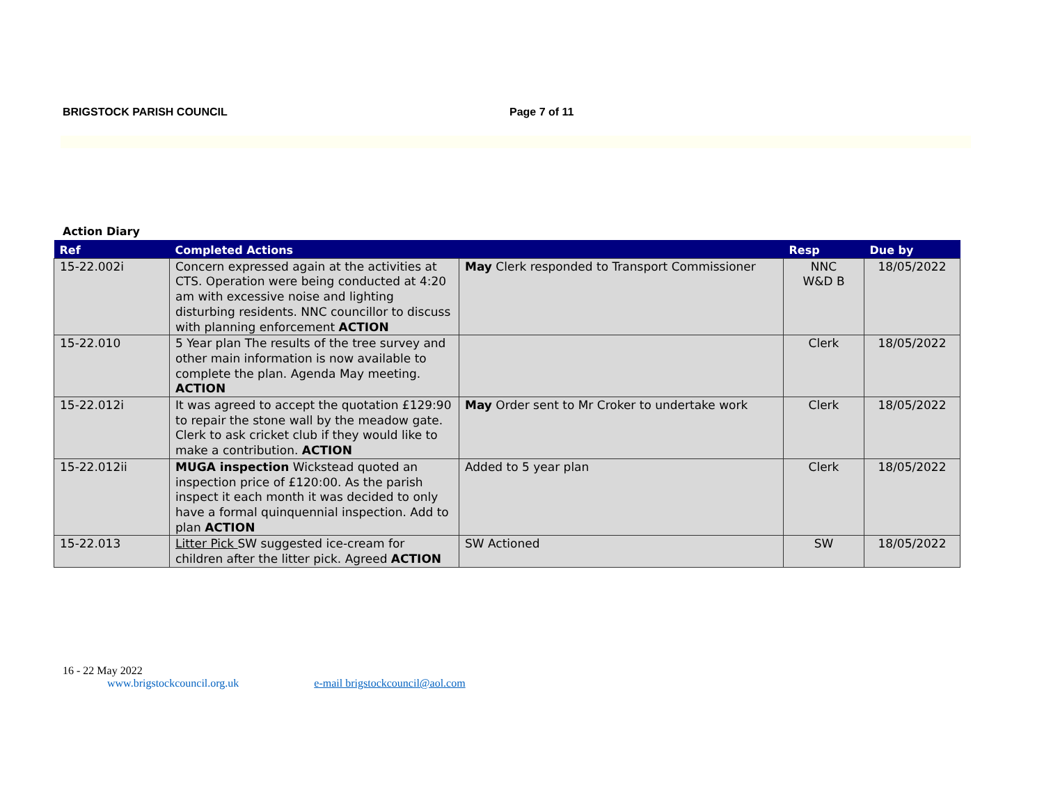BRIGSTOCK PARISH COUNCIL Page 7 of 11
Action Diary
| Ref | Completed Actions | | Resp | Due by |
| --- | --- | --- | --- | --- |
| 15-22.002i | Concern expressed again at the activities at CTS. Operation were being conducted at 4:20 am with excessive noise and lighting disturbing residents. NNC councillor to discuss with planning enforcement ACTION | May Clerk responded to Transport Commissioner | NNC W&D B | 18/05/2022 |
| 15-22.010 | 5 Year plan The results of the tree survey and other main information is now available to complete the plan. Agenda May meeting. ACTION | | Clerk | 18/05/2022 |
| 15-22.012i | It was agreed to accept the quotation £129:90 to repair the stone wall by the meadow gate. Clerk to ask cricket club if they would like to make a contribution. ACTION | May Order sent to Mr Croker to undertake work | Clerk | 18/05/2022 |
| 15-22.012ii | MUGA inspection Wickstead quoted an inspection price of £120:00. As the parish inspect it each month it was decided to only have a formal quinquennial inspection. Add to plan ACTION | Added to 5 year plan | Clerk | 18/05/2022 |
| 15-22.013 | Litter Pick SW suggested ice-cream for children after the litter pick. Agreed ACTION | SW Actioned | SW | 18/05/2022 |
16 - 22 May 2022
www.brigstockcouncil.org.uk e-mail brigstockcouncil@aol.com